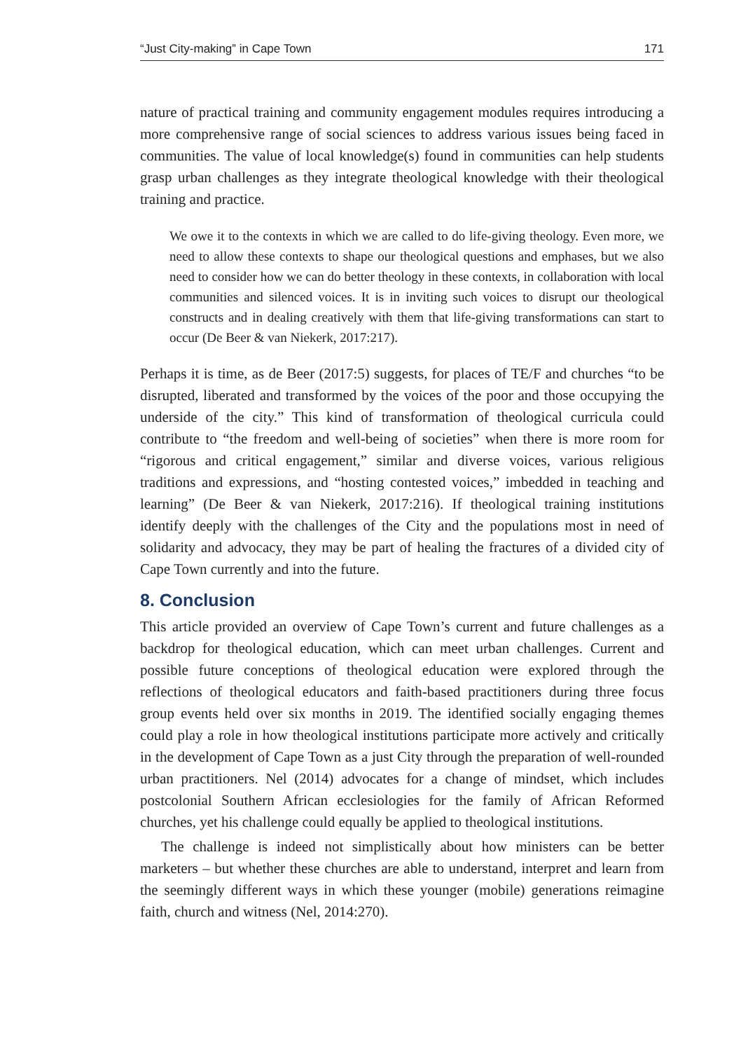“Just City-making” in Cape Town 171
nature of practical training and community engagement modules requires introducing a more comprehensive range of social sciences to address various issues being faced in communities. The value of local knowledge(s) found in communities can help students grasp urban challenges as they integrate theological knowledge with their theological training and practice.
We owe it to the contexts in which we are called to do life-giving theology. Even more, we need to allow these contexts to shape our theological questions and emphases, but we also need to consider how we can do better theology in these contexts, in collaboration with local communities and silenced voices. It is in inviting such voices to disrupt our theological constructs and in dealing creatively with them that life-giving transformations can start to occur (De Beer & van Niekerk, 2017:217).
Perhaps it is time, as de Beer (2017:5) suggests, for places of TE/F and churches “to be disrupted, liberated and transformed by the voices of the poor and those occupying the underside of the city.” This kind of transformation of theological curricula could contribute to “the freedom and well-being of societies” when there is more room for “rigorous and critical engagement,” similar and diverse voices, various religious traditions and expressions, and “hosting contested voices,” imbedded in teaching and learning” (De Beer & van Niekerk, 2017:216). If theological training institutions identify deeply with the challenges of the City and the populations most in need of solidarity and advocacy, they may be part of healing the fractures of a divided city of Cape Town currently and into the future.
8. Conclusion
This article provided an overview of Cape Town’s current and future challenges as a backdrop for theological education, which can meet urban challenges. Current and possible future conceptions of theological education were explored through the reflections of theological educators and faith-based practitioners during three focus group events held over six months in 2019. The identified socially engaging themes could play a role in how theological institutions participate more actively and critically in the development of Cape Town as a just City through the preparation of well-rounded urban practitioners. Nel (2014) advocates for a change of mindset, which includes postcolonial Southern African ecclesiologies for the family of African Reformed churches, yet his challenge could equally be applied to theological institutions.
The challenge is indeed not simplistically about how ministers can be better marketers – but whether these churches are able to understand, interpret and learn from the seemingly different ways in which these younger (mobile) generations reimagine faith, church and witness (Nel, 2014:270).